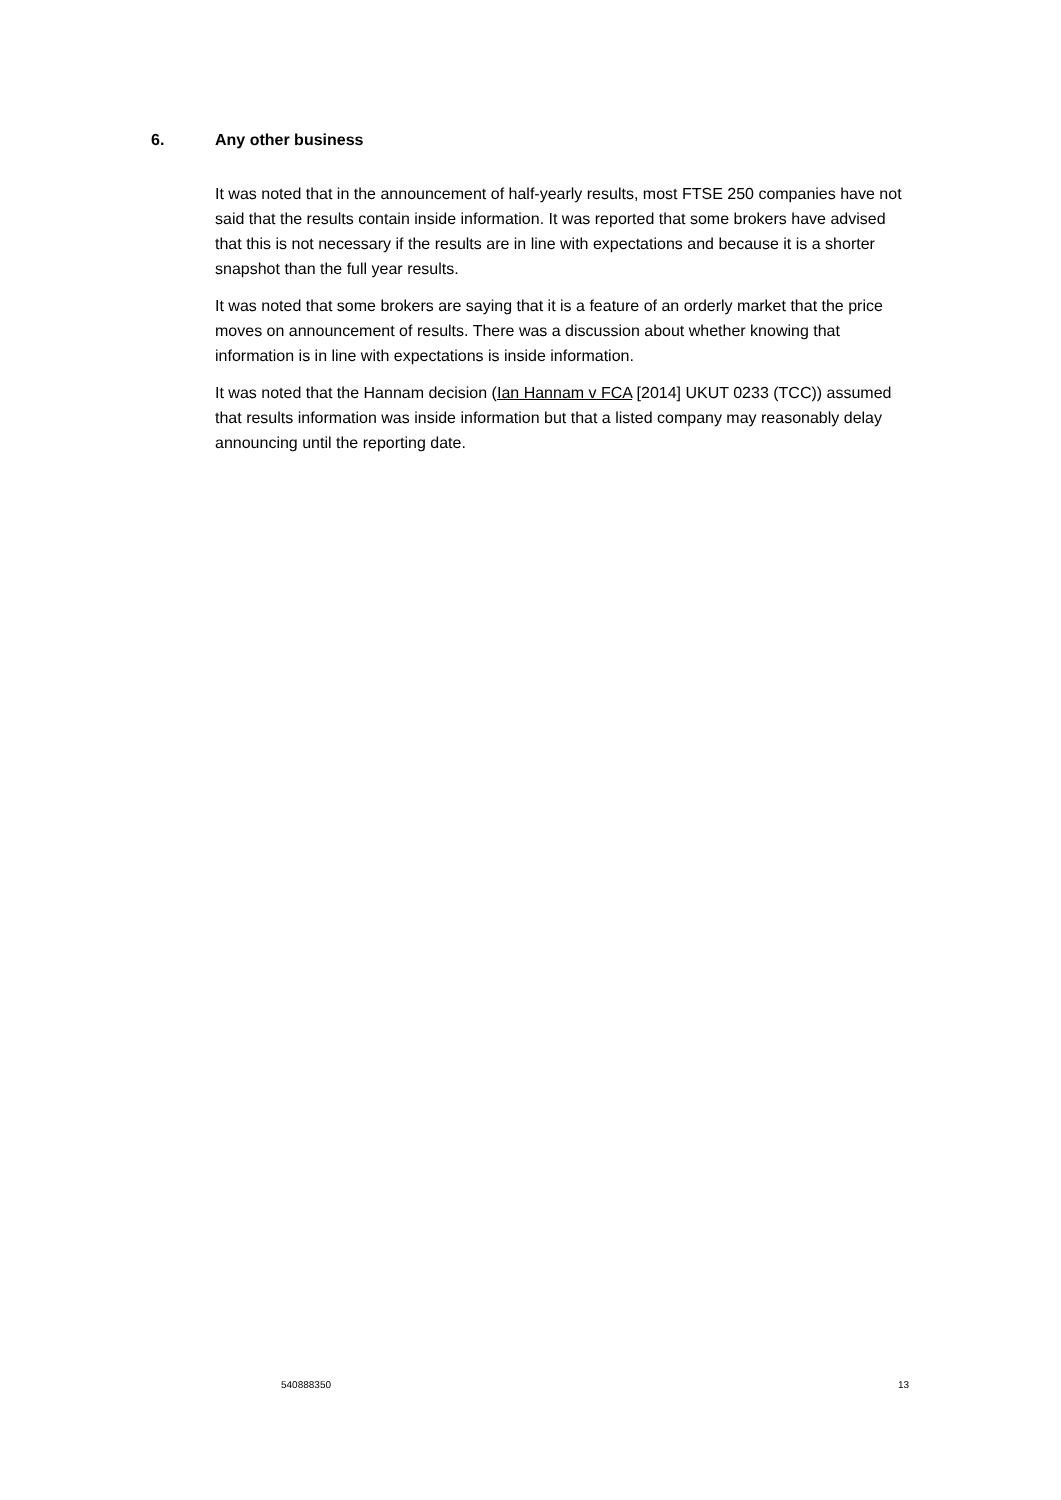6. Any other business
It was noted that in the announcement of half-yearly results, most FTSE 250 companies have not said that the results contain inside information. It was reported that some brokers have advised that this is not necessary if the results are in line with expectations and because it is a shorter snapshot than the full year results.
It was noted that some brokers are saying that it is a feature of an orderly market that the price moves on announcement of results. There was a discussion about whether knowing that information is in line with expectations is inside information.
It was noted that the Hannam decision (Ian Hannam v FCA [2014] UKUT 0233 (TCC)) assumed that results information was inside information but that a listed company may reasonably delay announcing until the reporting date.
540888350 13